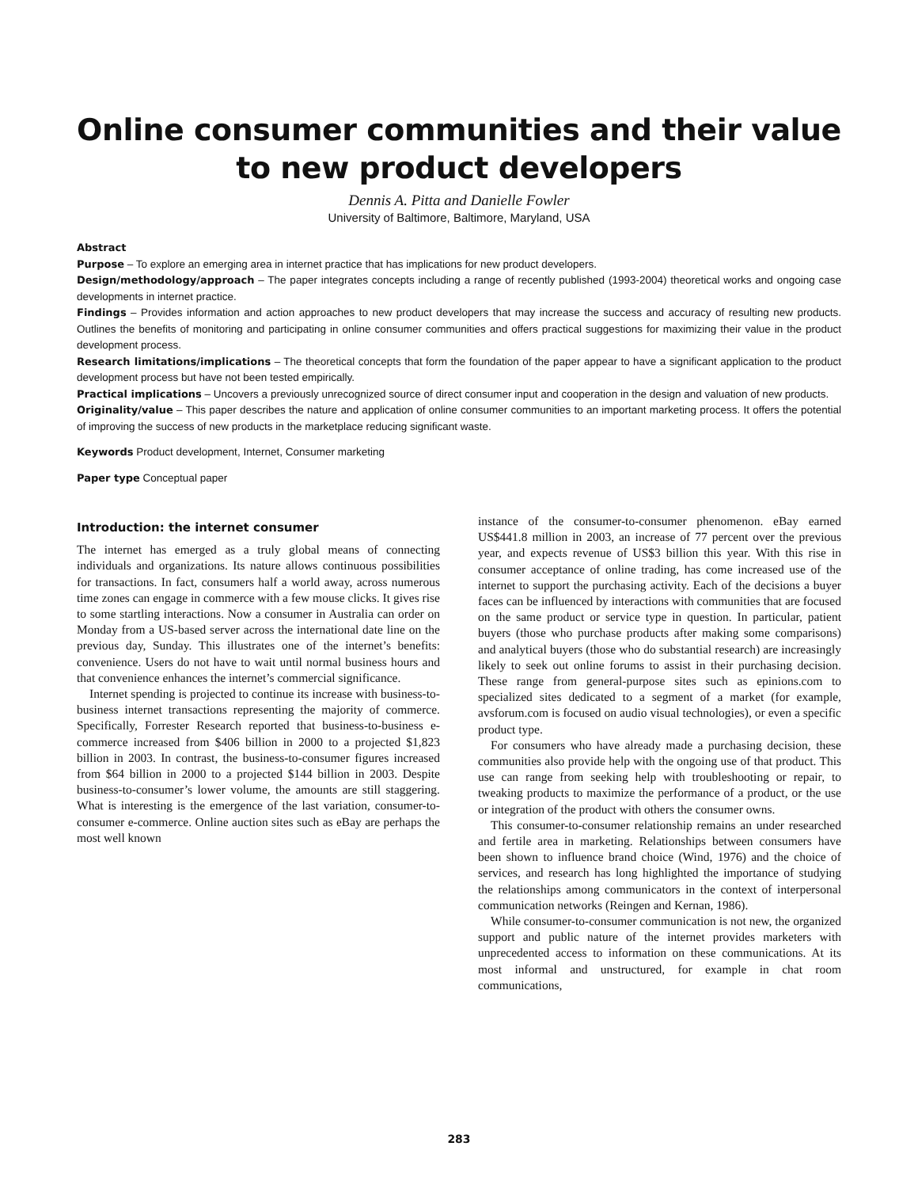Online consumer communities and their value to new product developers
Dennis A. Pitta and Danielle Fowler
University of Baltimore, Baltimore, Maryland, USA
Abstract
Purpose – To explore an emerging area in internet practice that has implications for new product developers.
Design/methodology/approach – The paper integrates concepts including a range of recently published (1993-2004) theoretical works and ongoing case developments in internet practice.
Findings – Provides information and action approaches to new product developers that may increase the success and accuracy of resulting new products. Outlines the benefits of monitoring and participating in online consumer communities and offers practical suggestions for maximizing their value in the product development process.
Research limitations/implications – The theoretical concepts that form the foundation of the paper appear to have a significant application to the product development process but have not been tested empirically.
Practical implications – Uncovers a previously unrecognized source of direct consumer input and cooperation in the design and valuation of new products.
Originality/value – This paper describes the nature and application of online consumer communities to an important marketing process. It offers the potential of improving the success of new products in the marketplace reducing significant waste.
Keywords Product development, Internet, Consumer marketing
Paper type Conceptual paper
Introduction: the internet consumer
The internet has emerged as a truly global means of connecting individuals and organizations. Its nature allows continuous possibilities for transactions. In fact, consumers half a world away, across numerous time zones can engage in commerce with a few mouse clicks. It gives rise to some startling interactions. Now a consumer in Australia can order on Monday from a US-based server across the international date line on the previous day, Sunday. This illustrates one of the internet’s benefits: convenience. Users do not have to wait until normal business hours and that convenience enhances the internet’s commercial significance.
Internet spending is projected to continue its increase with business-to-business internet transactions representing the majority of commerce. Specifically, Forrester Research reported that business-to-business e-commerce increased from $406 billion in 2000 to a projected $1,823 billion in 2003. In contrast, the business-to-consumer figures increased from $64 billion in 2000 to a projected $144 billion in 2003. Despite business-to-consumer’s lower volume, the amounts are still staggering. What is interesting is the emergence of the last variation, consumer-to-consumer e-commerce. Online auction sites such as eBay are perhaps the most well known
instance of the consumer-to-consumer phenomenon. eBay earned US$441.8 million in 2003, an increase of 77 percent over the previous year, and expects revenue of US$3 billion this year. With this rise in consumer acceptance of online trading, has come increased use of the internet to support the purchasing activity. Each of the decisions a buyer faces can be influenced by interactions with communities that are focused on the same product or service type in question. In particular, patient buyers (those who purchase products after making some comparisons) and analytical buyers (those who do substantial research) are increasingly likely to seek out online forums to assist in their purchasing decision. These range from general-purpose sites such as epinions.com to specialized sites dedicated to a segment of a market (for example, avsforum.com is focused on audio visual technologies), or even a specific product type.
For consumers who have already made a purchasing decision, these communities also provide help with the ongoing use of that product. This use can range from seeking help with troubleshooting or repair, to tweaking products to maximize the performance of a product, or the use or integration of the product with others the consumer owns.
This consumer-to-consumer relationship remains an under researched and fertile area in marketing. Relationships between consumers have been shown to influence brand choice (Wind, 1976) and the choice of services, and research has long highlighted the importance of studying the relationships among communicators in the context of interpersonal communication networks (Reingen and Kernan, 1986).
While consumer-to-consumer communication is not new, the organized support and public nature of the internet provides marketers with unprecedented access to information on these communications. At its most informal and unstructured, for example in chat room communications,
283